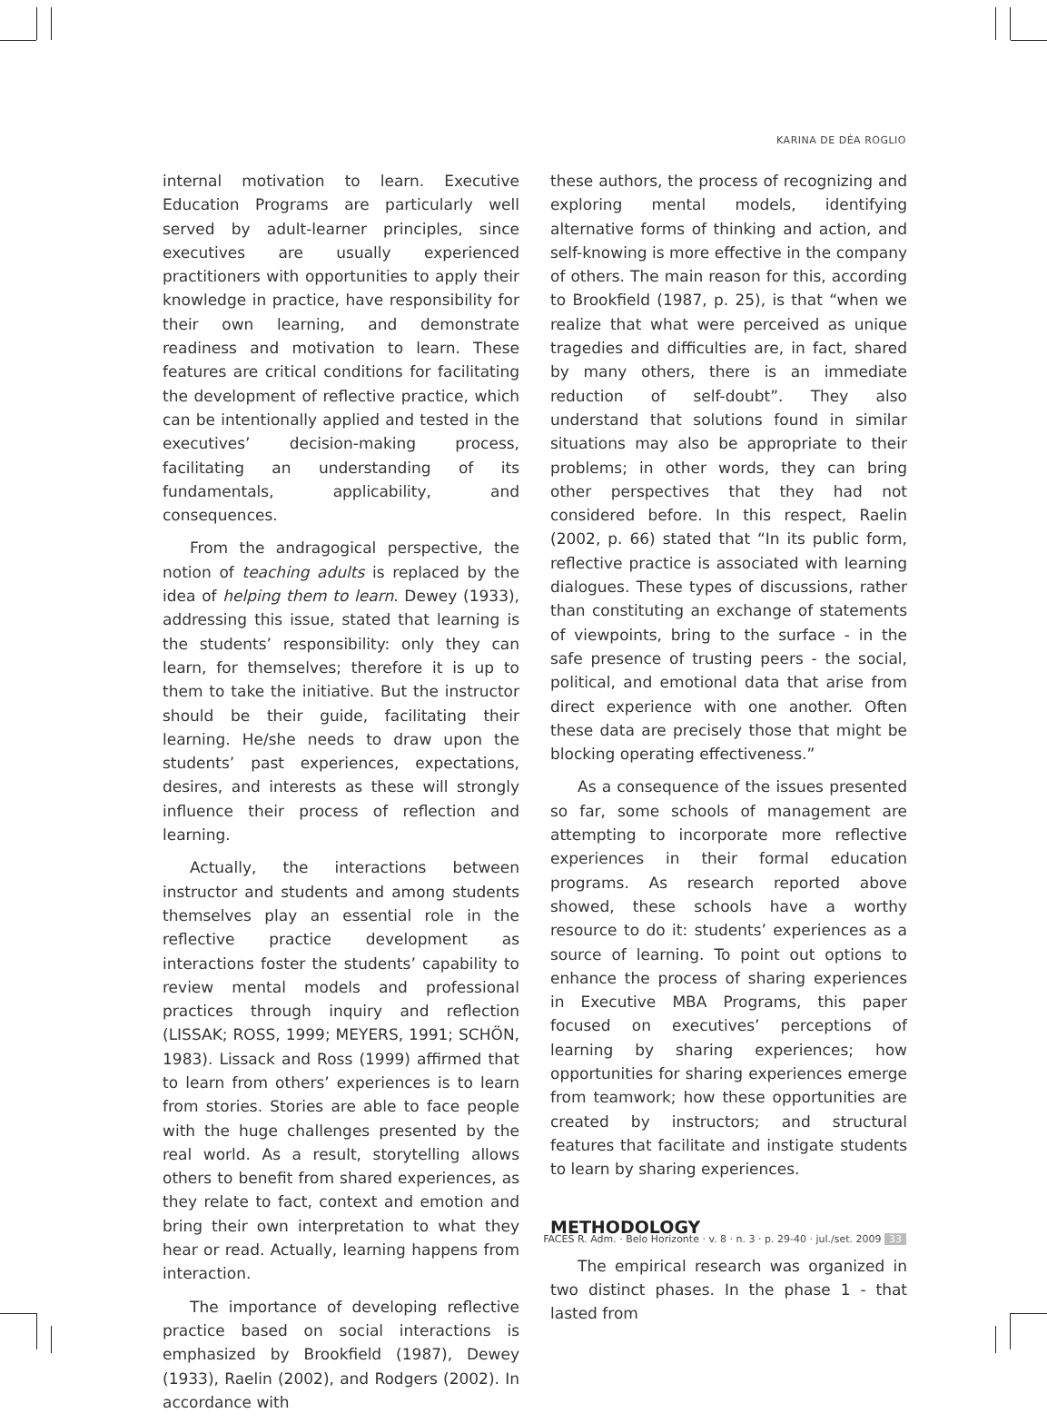KARINA DE DÉA ROGLIO
internal motivation to learn. Executive Education Programs are particularly well served by adult-learner principles, since executives are usually experienced practitioners with opportunities to apply their knowledge in practice, have responsibility for their own learning, and demonstrate readiness and motivation to learn. These features are critical conditions for facilitating the development of reflective practice, which can be intentionally applied and tested in the executives’ decision-making process, facilitating an understanding of its fundamentals, applicability, and consequences.
From the andragogical perspective, the notion of teaching adults is replaced by the idea of helping them to learn. Dewey (1933), addressing this issue, stated that learning is the students’ responsibility: only they can learn, for themselves; therefore it is up to them to take the initiative. But the instructor should be their guide, facilitating their learning. He/she needs to draw upon the students’ past experiences, expectations, desires, and interests as these will strongly influence their process of reflection and learning.
Actually, the interactions between instructor and students and among students themselves play an essential role in the reflective practice development as interactions foster the students’ capability to review mental models and professional practices through inquiry and reflection (LISSAK; ROSS, 1999; MEYERS, 1991; SCHÖN, 1983). Lissack and Ross (1999) affirmed that to learn from others’ experiences is to learn from stories. Stories are able to face people with the huge challenges presented by the real world. As a result, storytelling allows others to benefit from shared experiences, as they relate to fact, context and emotion and bring their own interpretation to what they hear or read. Actually, learning happens from interaction.
The importance of developing reflective practice based on social interactions is emphasized by Brookfield (1987), Dewey (1933), Raelin (2002), and Rodgers (2002). In accordance with
these authors, the process of recognizing and exploring mental models, identifying alternative forms of thinking and action, and self-knowing is more effective in the company of others. The main reason for this, according to Brookfield (1987, p. 25), is that “when we realize that what were perceived as unique tragedies and difficulties are, in fact, shared by many others, there is an immediate reduction of self-doubt”. They also understand that solutions found in similar situations may also be appropriate to their problems; in other words, they can bring other perspectives that they had not considered before. In this respect, Raelin (2002, p. 66) stated that “In its public form, reflective practice is associated with learning dialogues. These types of discussions, rather than constituting an exchange of statements of viewpoints, bring to the surface - in the safe presence of trusting peers - the social, political, and emotional data that arise from direct experience with one another. Often these data are precisely those that might be blocking operating effectiveness.”
As a consequence of the issues presented so far, some schools of management are attempting to incorporate more reflective experiences in their formal education programs. As research reported above showed, these schools have a worthy resource to do it: students’ experiences as a source of learning. To point out options to enhance the process of sharing experiences in Executive MBA Programs, this paper focused on executives’ perceptions of learning by sharing experiences; how opportunities for sharing experiences emerge from teamwork; how these opportunities are created by instructors; and structural features that facilitate and instigate students to learn by sharing experiences.
METHODOLOGY
The empirical research was organized in two distinct phases. In the phase 1 - that lasted from
FACES R. Adm. · Belo Horizonte · v. 8 · n. 3 · p. 29-40 · jul./set. 2009 33